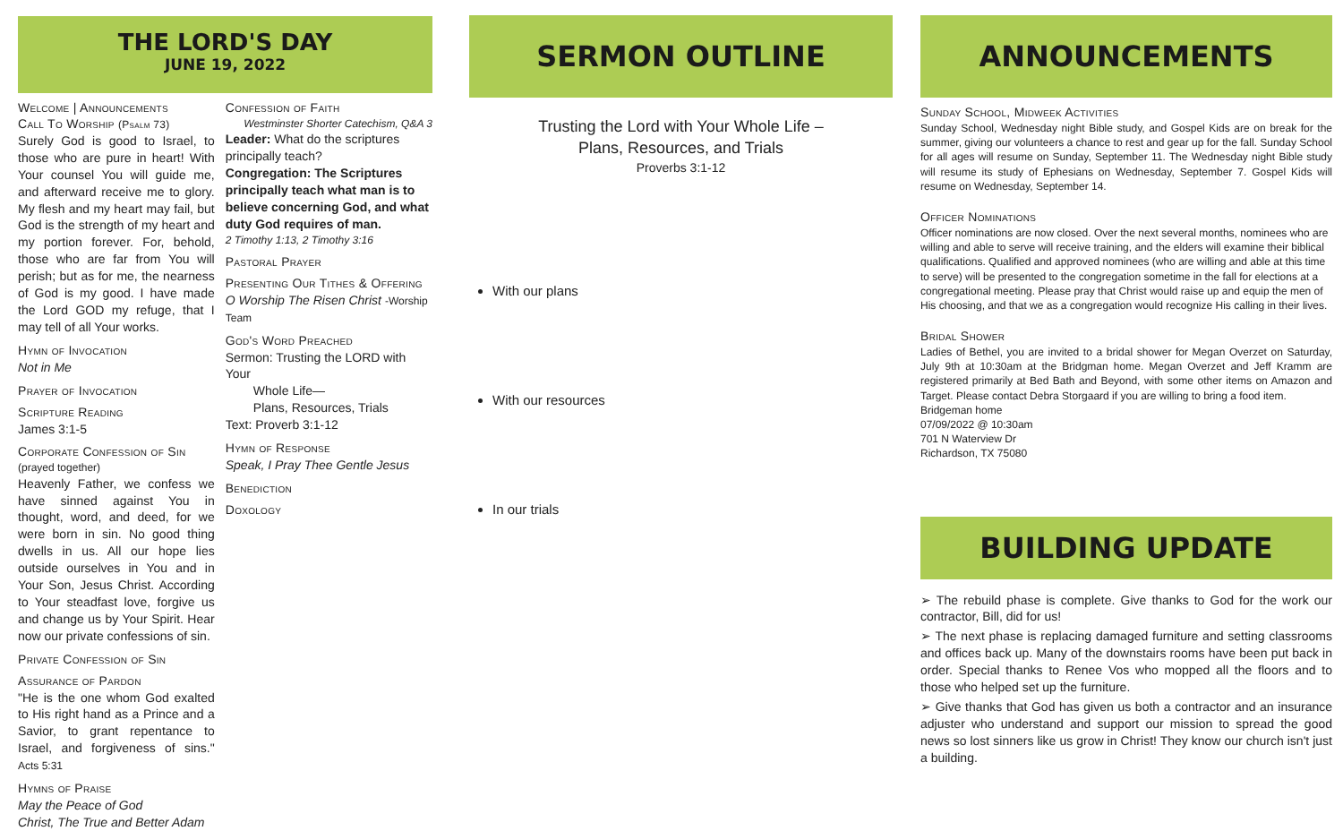THE LORD'S DAY
JUNE 19, 2022
Welcome | Announcements
Call To Worship (Psalm 73)
Surely God is good to Israel, to those who are pure in heart! With Your counsel You will guide me, and afterward receive me to glory. My flesh and my heart may fail, but God is the strength of my heart and my portion forever. For, behold, those who are far from You will perish; but as for me, the nearness of God is my good. I have made the Lord GOD my refuge, that I may tell of all Your works.
Hymn of Invocation
Not in Me
Prayer of Invocation
Scripture Reading
James 3:1-5
Corporate Confession of Sin
(prayed together)
Heavenly Father, we confess we have sinned against You in thought, word, and deed, for we were born in sin. No good thing dwells in us. All our hope lies outside ourselves in You and in Your Son, Jesus Christ. According to Your steadfast love, forgive us and change us by Your Spirit. Hear now our private confessions of sin.
Private Confession of Sin
Assurance of Pardon
"He is the one whom God exalted to His right hand as a Prince and a Savior, to grant repentance to Israel, and forgiveness of sins." Acts 5:31
Hymns of Praise
May the Peace of God
Christ, The True and Better Adam
Confession of Faith
Westminster Shorter Catechism, Q&A 3
Leader: What do the scriptures principally teach?
Congregation: The Scriptures principally teach what man is to believe concerning God, and what duty God requires of man.
2 Timothy 1:13, 2 Timothy 3:16
Pastoral Prayer
Presenting Our Tithes & Offering
O Worship The Risen Christ -Worship Team
God's Word Preached
Sermon: Trusting the LORD with Your
Whole Life—
Plans, Resources, Trials
Text: Proverb 3:1-12
Hymn of Response
Speak, I Pray Thee Gentle Jesus
Benediction
Doxology
SERMON OUTLINE
Trusting the Lord with Your Whole Life –
Plans, Resources, and Trials
Proverbs 3:1-12
With our plans
With our resources
In our trials
ANNOUNCEMENTS
Sunday School, Midweek Activities
Sunday School, Wednesday night Bible study, and Gospel Kids are on break for the summer, giving our volunteers a chance to rest and gear up for the fall. Sunday School for all ages will resume on Sunday, September 11. The Wednesday night Bible study will resume its study of Ephesians on Wednesday, September 7. Gospel Kids will resume on Wednesday, September 14.
Officer Nominations
Officer nominations are now closed. Over the next several months, nominees who are willing and able to serve will receive training, and the elders will examine their biblical qualifications. Qualified and approved nominees (who are willing and able at this time to serve) will be presented to the congregation sometime in the fall for elections at a congregational meeting. Please pray that Christ would raise up and equip the men of His choosing, and that we as a congregation would recognize His calling in their lives.
Bridal Shower
Ladies of Bethel, you are invited to a bridal shower for Megan Overzet on Saturday, July 9th at 10:30am at the Bridgman home. Megan Overzet and Jeff Kramm are registered primarily at Bed Bath and Beyond, with some other items on Amazon and Target. Please contact Debra Storgaard if you are willing to bring a food item.
Bridgeman home
07/09/2022 @ 10:30am
701 N Waterview Dr
Richardson, TX 75080
BUILDING UPDATE
➢ The rebuild phase is complete. Give thanks to God for the work our contractor, Bill, did for us!
➢ The next phase is replacing damaged furniture and setting classrooms and offices back up. Many of the downstairs rooms have been put back in order. Special thanks to Renee Vos who mopped all the floors and to those who helped set up the furniture.
➢ Give thanks that God has given us both a contractor and an insurance adjuster who understand and support our mission to spread the good news so lost sinners like us grow in Christ! They know our church isn't just a building.